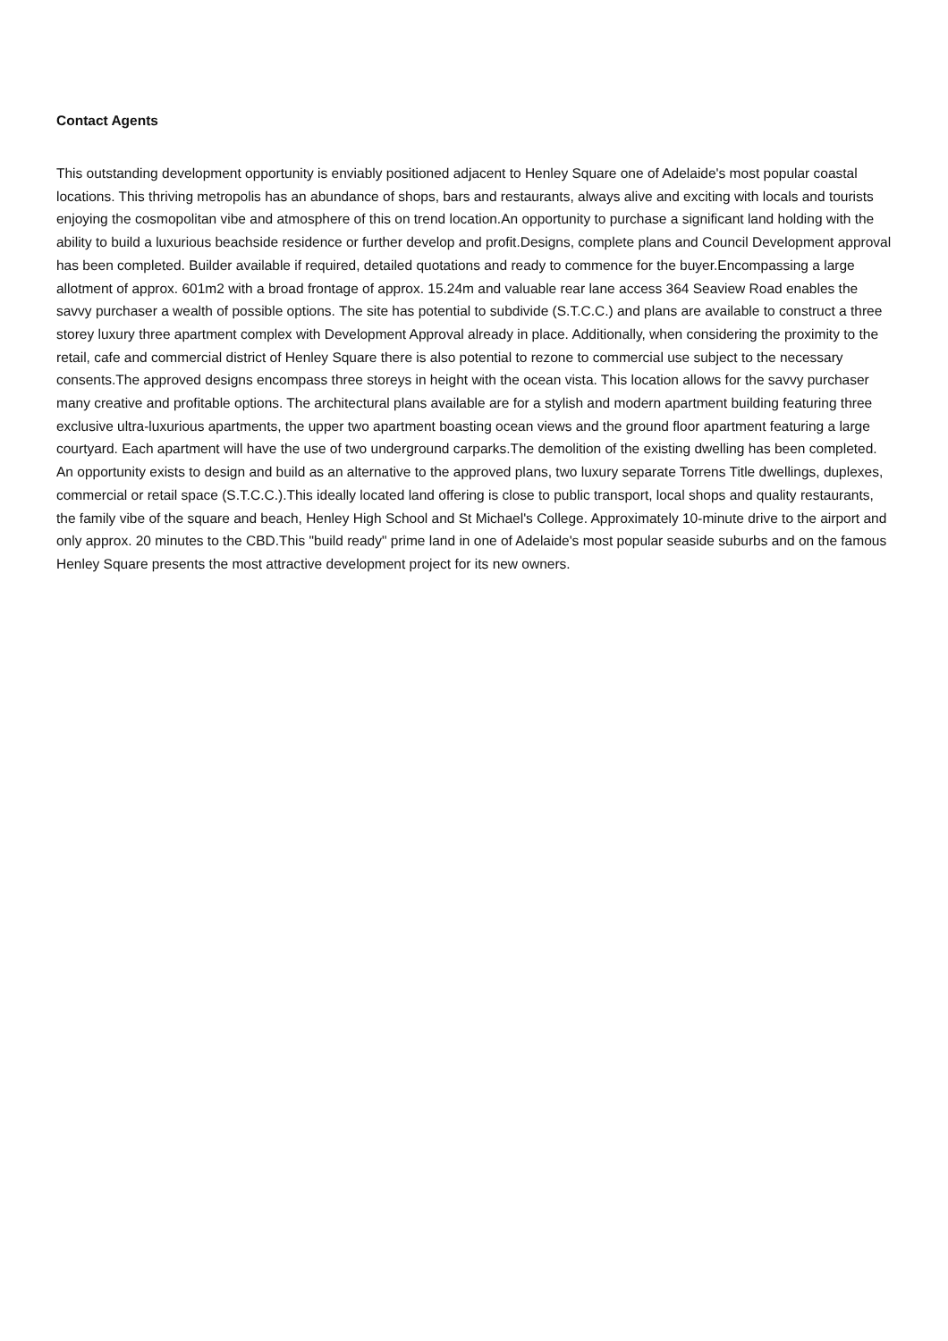Contact Agents
This outstanding development opportunity is enviably positioned adjacent to Henley Square one of Adelaide's most popular coastal locations. This thriving metropolis has an abundance of shops, bars and restaurants, always alive and exciting with locals and tourists enjoying the cosmopolitan vibe and atmosphere of this on trend location.An opportunity to purchase a significant land holding with the ability to build a luxurious beachside residence or further develop and profit.Designs, complete plans and Council Development approval has been completed. Builder available if required, detailed quotations and ready to commence for the buyer.Encompassing a large allotment of approx. 601m2 with a broad frontage of approx. 15.24m and valuable rear lane access 364 Seaview Road enables the savvy purchaser a wealth of possible options. The site has potential to subdivide (S.T.C.C.) and plans are available to construct a three storey luxury three apartment complex with Development Approval already in place. Additionally, when considering the proximity to the retail, cafe and commercial district of Henley Square there is also potential to rezone to commercial use subject to the necessary consents.The approved designs encompass three storeys in height with the ocean vista. This location allows for the savvy purchaser many creative and profitable options. The architectural plans available are for a stylish and modern apartment building featuring three exclusive ultra-luxurious apartments, the upper two apartment boasting ocean views and the ground floor apartment featuring a large courtyard. Each apartment will have the use of two underground carparks.The demolition of the existing dwelling has been completed. An opportunity exists to design and build as an alternative to the approved plans, two luxury separate Torrens Title dwellings, duplexes, commercial or retail space (S.T.C.C.).This ideally located land offering is close to public transport, local shops and quality restaurants, the family vibe of the square and beach, Henley High School and St Michael's College. Approximately 10-minute drive to the airport and only approx. 20 minutes to the CBD.This "build ready" prime land in one of Adelaide's most popular seaside suburbs and on the famous Henley Square presents the most attractive development project for its new owners.